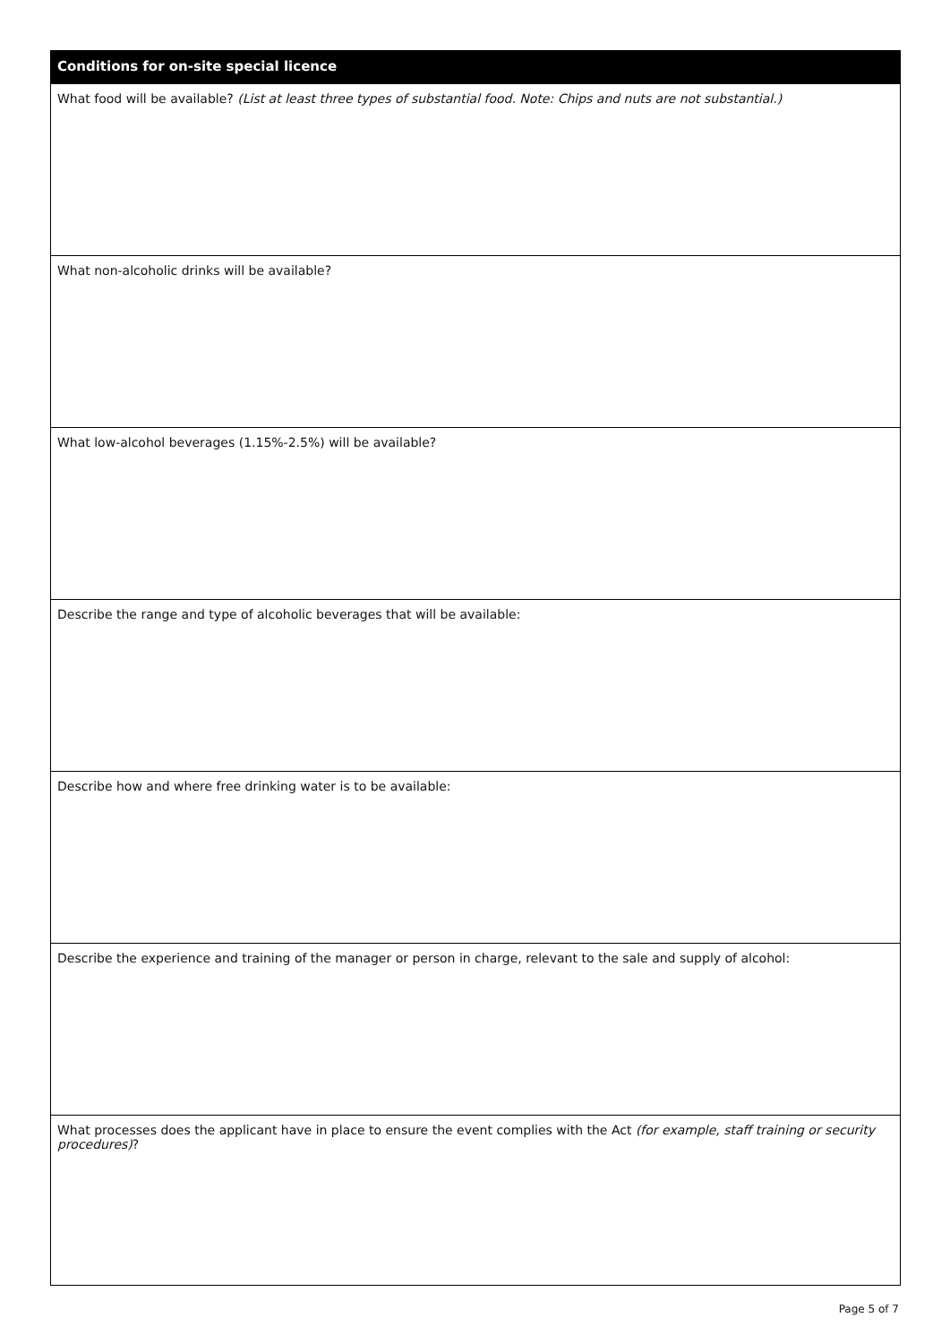Conditions for on-site special licence
What food will be available? (List at least three types of substantial food. Note: Chips and nuts are not substantial.)
What non-alcoholic drinks will be available?
What low-alcohol beverages (1.15%-2.5%) will be available?
Describe the range and type of alcoholic beverages that will be available:
Describe how and where free drinking water is to be available:
Describe the experience and training of the manager or person in charge, relevant to the sale and supply of alcohol:
What processes does the applicant have in place to ensure the event complies with the Act (for example, staff training or security procedures)?
Page 5 of 7